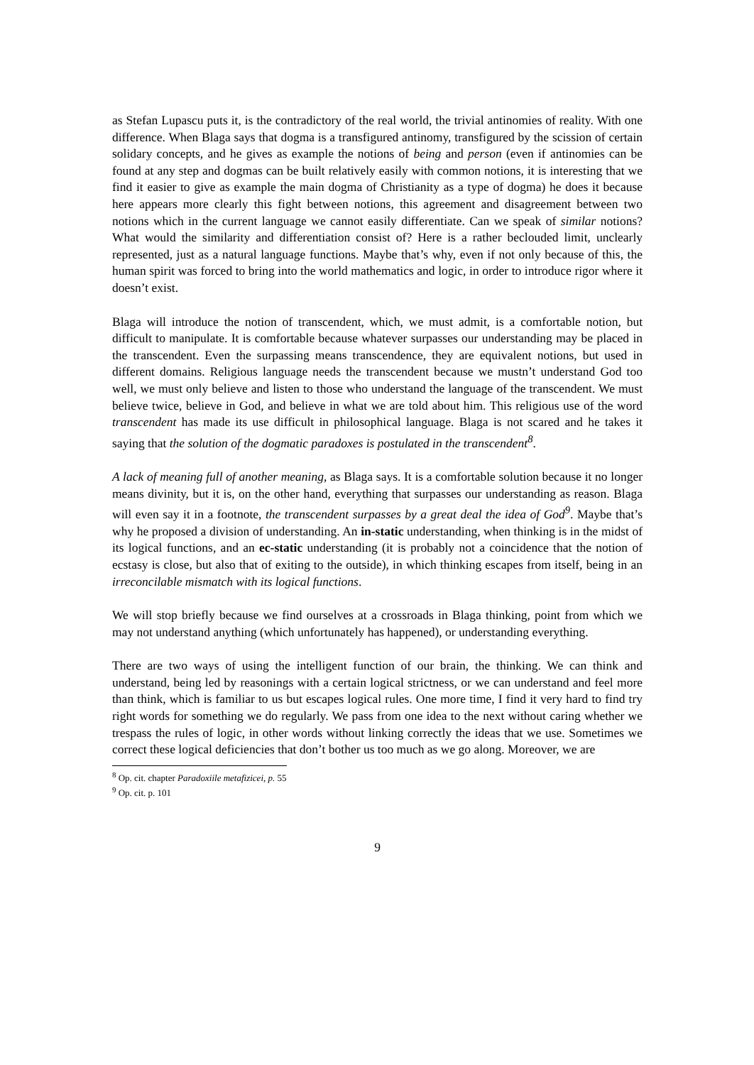as Stefan Lupascu puts it, is the contradictory of the real world, the trivial antinomies of reality. With one difference. When Blaga says that dogma is a transfigured antinomy, transfigured by the scission of certain solidary concepts, and he gives as example the notions of being and person (even if antinomies can be found at any step and dogmas can be built relatively easily with common notions, it is interesting that we find it easier to give as example the main dogma of Christianity as a type of dogma) he does it because here appears more clearly this fight between notions, this agreement and disagreement between two notions which in the current language we cannot easily differentiate. Can we speak of similar notions? What would the similarity and differentiation consist of? Here is a rather beclouded limit, unclearly represented, just as a natural language functions. Maybe that’s why, even if not only because of this, the human spirit was forced to bring into the world mathematics and logic, in order to introduce rigor where it doesn’t exist.
Blaga will introduce the notion of transcendent, which, we must admit, is a comfortable notion, but difficult to manipulate. It is comfortable because whatever surpasses our understanding may be placed in the transcendent. Even the surpassing means transcendence, they are equivalent notions, but used in different domains. Religious language needs the transcendent because we mustn’t understand God too well, we must only believe and listen to those who understand the language of the transcendent. We must believe twice, believe in God, and believe in what we are told about him. This religious use of the word transcendent has made its use difficult in philosophical language. Blaga is not scared and he takes it saying that the solution of the dogmatic paradoxes is postulated in the transcendent<sup>8</sup>.
A lack of meaning full of another meaning, as Blaga says. It is a comfortable solution because it no longer means divinity, but it is, on the other hand, everything that surpasses our understanding as reason. Blaga will even say it in a footnote, the transcendent surpasses by a great deal the idea of God<sup>9</sup>. Maybe that’s why he proposed a division of understanding. An in-static understanding, when thinking is in the midst of its logical functions, and an ec-static understanding (it is probably not a coincidence that the notion of ecstasy is close, but also that of exiting to the outside), in which thinking escapes from itself, being in an irreconcilable mismatch with its logical functions.
We will stop briefly because we find ourselves at a crossroads in Blaga thinking, point from which we may not understand anything (which unfortunately has happened), or understanding everything.
There are two ways of using the intelligent function of our brain, the thinking. We can think and understand, being led by reasonings with a certain logical strictness, or we can understand and feel more than think, which is familiar to us but escapes logical rules. One more time, I find it very hard to find try right words for something we do regularly. We pass from one idea to the next without caring whether we trespass the rules of logic, in other words without linking correctly the ideas that we use. Sometimes we correct these logical deficiencies that don’t bother us too much as we go along. Moreover, we are
<sup>8</sup> Op. cit. chapter Paradoxiile metafizicei, p. 55
<sup>9</sup> Op. cit. p. 101
9